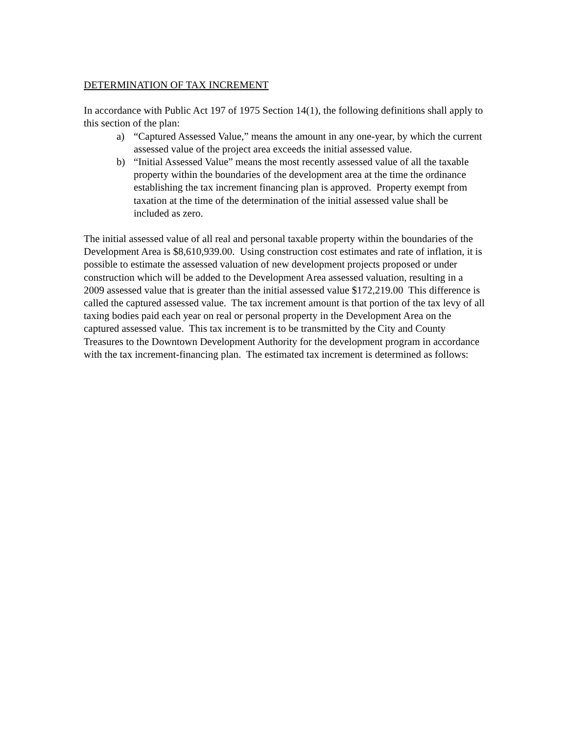DETERMINATION OF TAX INCREMENT
In accordance with Public Act 197 of 1975 Section 14(1), the following definitions shall apply to this section of the plan:
a) “Captured Assessed Value,” means the amount in any one-year, by which the current assessed value of the project area exceeds the initial assessed value.
b) “Initial Assessed Value” means the most recently assessed value of all the taxable property within the boundaries of the development area at the time the ordinance establishing the tax increment financing plan is approved. Property exempt from taxation at the time of the determination of the initial assessed value shall be included as zero.
The initial assessed value of all real and personal taxable property within the boundaries of the Development Area is $8,610,939.00. Using construction cost estimates and rate of inflation, it is possible to estimate the assessed valuation of new development projects proposed or under construction which will be added to the Development Area assessed valuation, resulting in a 2009 assessed value that is greater than the initial assessed value $172,219.00 This difference is called the captured assessed value. The tax increment amount is that portion of the tax levy of all taxing bodies paid each year on real or personal property in the Development Area on the captured assessed value. This tax increment is to be transmitted by the City and County Treasures to the Downtown Development Authority for the development program in accordance with the tax increment-financing plan. The estimated tax increment is determined as follows: